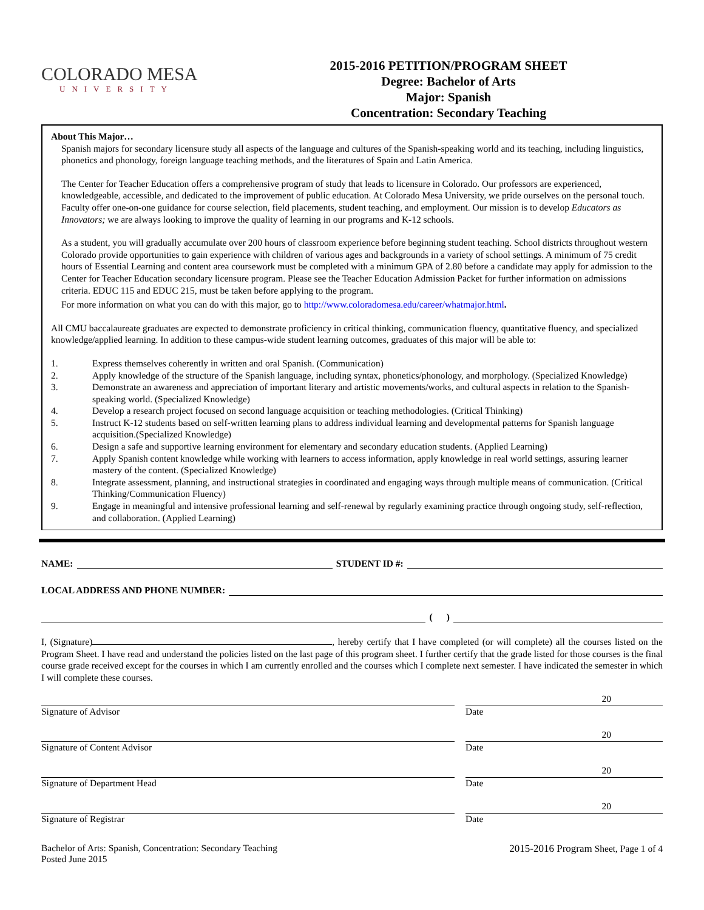COLORADO MESA
UNIVERSITY
2015-2016 PETITION/PROGRAM SHEET
Degree: Bachelor of Arts
Major: Spanish
Concentration: Secondary Teaching
About This Major…
Spanish majors for secondary licensure study all aspects of the language and cultures of the Spanish-speaking world and its teaching, including linguistics, phonetics and phonology, foreign language teaching methods, and the literatures of Spain and Latin America.
The Center for Teacher Education offers a comprehensive program of study that leads to licensure in Colorado. Our professors are experienced, knowledgeable, accessible, and dedicated to the improvement of public education. At Colorado Mesa University, we pride ourselves on the personal touch. Faculty offer one-on-one guidance for course selection, field placements, student teaching, and employment. Our mission is to develop Educators as Innovators; we are always looking to improve the quality of learning in our programs and K-12 schools.
As a student, you will gradually accumulate over 200 hours of classroom experience before beginning student teaching. School districts throughout western Colorado provide opportunities to gain experience with children of various ages and backgrounds in a variety of school settings. A minimum of 75 credit hours of Essential Learning and content area coursework must be completed with a minimum GPA of 2.80 before a candidate may apply for admission to the Center for Teacher Education secondary licensure program. Please see the Teacher Education Admission Packet for further information on admissions criteria. EDUC 115 and EDUC 215, must be taken before applying to the program.
For more information on what you can do with this major, go to http://www.coloradomesa.edu/career/whatmajor.html.
All CMU baccalaureate graduates are expected to demonstrate proficiency in critical thinking, communication fluency, quantitative fluency, and specialized knowledge/applied learning. In addition to these campus-wide student learning outcomes, graduates of this major will be able to:
1. Express themselves coherently in written and oral Spanish. (Communication)
2. Apply knowledge of the structure of the Spanish language, including syntax, phonetics/phonology, and morphology. (Specialized Knowledge)
3. Demonstrate an awareness and appreciation of important literary and artistic movements/works, and cultural aspects in relation to the Spanish-speaking world. (Specialized Knowledge)
4. Develop a research project focused on second language acquisition or teaching methodologies. (Critical Thinking)
5. Instruct K-12 students based on self-written learning plans to address individual learning and developmental patterns for Spanish language acquisition.(Specialized Knowledge)
6. Design a safe and supportive learning environment for elementary and secondary education students. (Applied Learning)
7. Apply Spanish content knowledge while working with learners to access information, apply knowledge in real world settings, assuring learner mastery of the content. (Specialized Knowledge)
8. Integrate assessment, planning, and instructional strategies in coordinated and engaging ways through multiple means of communication. (Critical Thinking/Communication Fluency)
9. Engage in meaningful and intensive professional learning and self-renewal by regularly examining practice through ongoing study, self-reflection, and collaboration. (Applied Learning)
NAME:
STUDENT ID #:
LOCAL ADDRESS AND PHONE NUMBER:
( )
I, (Signature) , hereby certify that I have completed (or will complete) all the courses listed on the Program Sheet. I have read and understand the policies listed on the last page of this program sheet. I further certify that the grade listed for those courses is the final course grade received except for the courses in which I am currently enrolled and the courses which I complete next semester. I have indicated the semester in which I will complete these courses.
Signature of Advisor
20
Date
Signature of Content Advisor
20
Date
Signature of Department Head
20
Date
Signature of Registrar
20
Date
Bachelor of Arts: Spanish, Concentration: Secondary Teaching
Posted June 2015
2015-2016 Program Sheet, Page 1 of 4